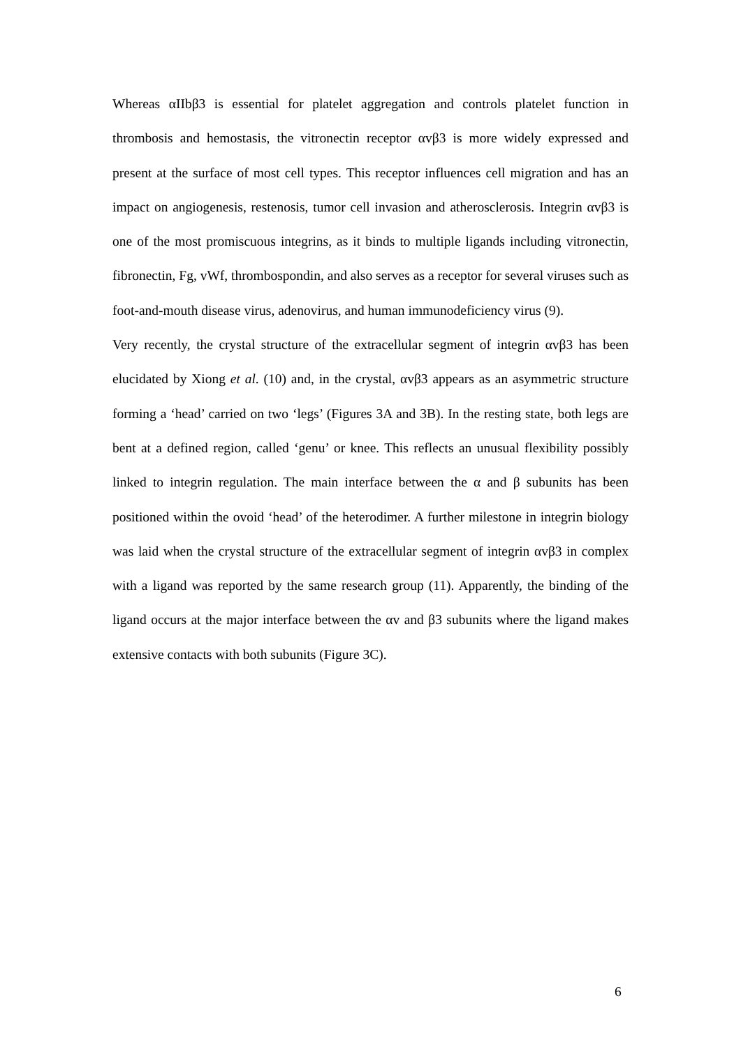Whereas αIIbβ3 is essential for platelet aggregation and controls platelet function in thrombosis and hemostasis, the vitronectin receptor αvβ3 is more widely expressed and present at the surface of most cell types. This receptor influences cell migration and has an impact on angiogenesis, restenosis, tumor cell invasion and atherosclerosis. Integrin αvβ3 is one of the most promiscuous integrins, as it binds to multiple ligands including vitronectin, fibronectin, Fg, vWf, thrombospondin, and also serves as a receptor for several viruses such as foot-and-mouth disease virus, adenovirus, and human immunodeficiency virus (9).
Very recently, the crystal structure of the extracellular segment of integrin αvβ3 has been elucidated by Xiong et al. (10) and, in the crystal, αvβ3 appears as an asymmetric structure forming a ‘head’ carried on two ‘legs’ (Figures 3A and 3B). In the resting state, both legs are bent at a defined region, called ‘genu’ or knee. This reflects an unusual flexibility possibly linked to integrin regulation. The main interface between the α and β subunits has been positioned within the ovoid ‘head’ of the heterodimer. A further milestone in integrin biology was laid when the crystal structure of the extracellular segment of integrin αvβ3 in complex with a ligand was reported by the same research group (11). Apparently, the binding of the ligand occurs at the major interface between the αv and β3 subunits where the ligand makes extensive contacts with both subunits (Figure 3C).
6